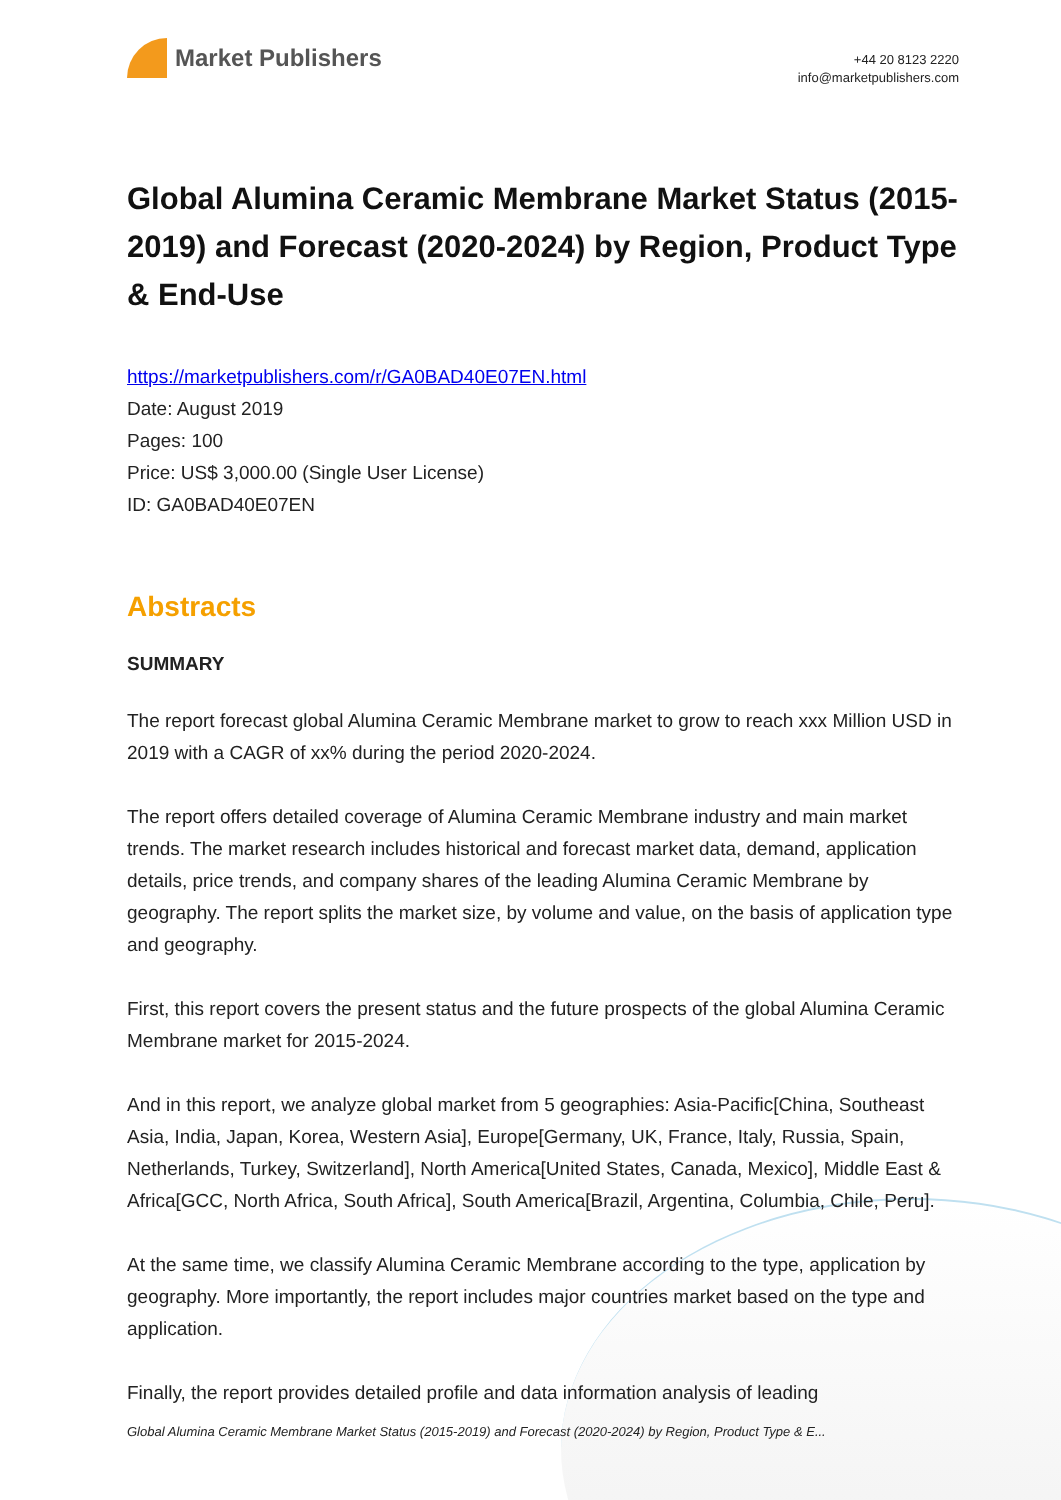Market Publishers
+44 20 8123 2220
info@marketpublishers.com
Global Alumina Ceramic Membrane Market Status (2015-2019) and Forecast (2020-2024) by Region, Product Type & End-Use
https://marketpublishers.com/r/GA0BAD40E07EN.html
Date: August 2019
Pages: 100
Price: US$ 3,000.00 (Single User License)
ID: GA0BAD40E07EN
Abstracts
SUMMARY
The report forecast global Alumina Ceramic Membrane market to grow to reach xxx Million USD in 2019 with a CAGR of xx% during the period 2020-2024.
The report offers detailed coverage of Alumina Ceramic Membrane industry and main market trends. The market research includes historical and forecast market data, demand, application details, price trends, and company shares of the leading Alumina Ceramic Membrane by geography. The report splits the market size, by volume and value, on the basis of application type and geography.
First, this report covers the present status and the future prospects of the global Alumina Ceramic Membrane market for 2015-2024.
And in this report, we analyze global market from 5 geographies: Asia-Pacific[China, Southeast Asia, India, Japan, Korea, Western Asia], Europe[Germany, UK, France, Italy, Russia, Spain, Netherlands, Turkey, Switzerland], North America[United States, Canada, Mexico], Middle East & Africa[GCC, North Africa, South Africa], South America[Brazil, Argentina, Columbia, Chile, Peru].
At the same time, we classify Alumina Ceramic Membrane according to the type, application by geography. More importantly, the report includes major countries market based on the type and application.
Finally, the report provides detailed profile and data information analysis of leading
Global Alumina Ceramic Membrane Market Status (2015-2019) and Forecast (2020-2024) by Region, Product Type & E...